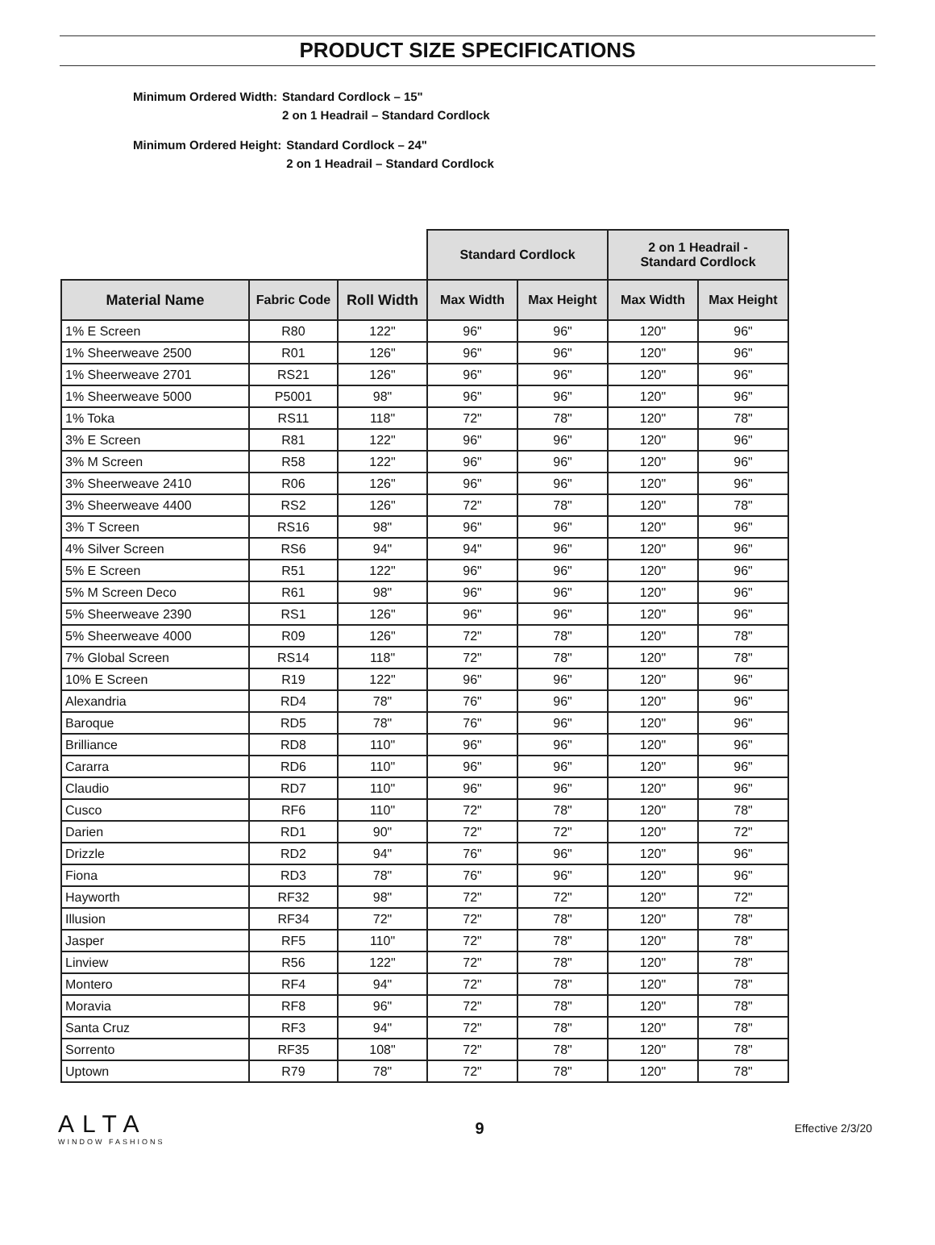PRODUCT SIZE SPECIFICATIONS
| Minimum Ordered Width: | Standard Cordlock – 15" 2 on 1 Headrail – Standard Cordlock |
| Minimum Ordered Height: | Standard Cordlock – 24" 2 on 1 Headrail – Standard Cordlock |
| | | | Standard Cordlock | | 2 on 1 Headrail - Standard Cordlock | |
| --- | --- | --- | --- | --- | --- | --- |
| Material Name | Fabric Code | Roll Width | Max Width | Max Height | Max Width | Max Height |
| 1% E Screen | R80 | 122" | 96" | 96" | 120" | 96" |
| 1% Sheerweave 2500 | R01 | 126" | 96" | 96" | 120" | 96" |
| 1% Sheerweave 2701 | RS21 | 126" | 96" | 96" | 120" | 96" |
| 1% Sheerweave 5000 | P5001 | 98" | 96" | 96" | 120" | 96" |
| 1% Toka | RS11 | 118" | 72" | 78" | 120" | 78" |
| 3% E Screen | R81 | 122" | 96" | 96" | 120" | 96" |
| 3% M Screen | R58 | 122" | 96" | 96" | 120" | 96" |
| 3% Sheerweave 2410 | R06 | 126" | 96" | 96" | 120" | 96" |
| 3% Sheerweave 4400 | RS2 | 126" | 72" | 78" | 120" | 78" |
| 3% T Screen | RS16 | 98" | 96" | 96" | 120" | 96" |
| 4% Silver Screen | RS6 | 94" | 94" | 96" | 120" | 96" |
| 5% E Screen | R51 | 122" | 96" | 96" | 120" | 96" |
| 5% M Screen Deco | R61 | 98" | 96" | 96" | 120" | 96" |
| 5% Sheerweave 2390 | RS1 | 126" | 96" | 96" | 120" | 96" |
| 5% Sheerweave 4000 | R09 | 126" | 72" | 78" | 120" | 78" |
| 7% Global Screen | RS14 | 118" | 72" | 78" | 120" | 78" |
| 10% E Screen | R19 | 122" | 96" | 96" | 120" | 96" |
| Alexandria | RD4 | 78" | 76" | 96" | 120" | 96" |
| Baroque | RD5 | 78" | 76" | 96" | 120" | 96" |
| Brilliance | RD8 | 110" | 96" | 96" | 120" | 96" |
| Cararra | RD6 | 110" | 96" | 96" | 120" | 96" |
| Claudio | RD7 | 110" | 96" | 96" | 120" | 96" |
| Cusco | RF6 | 110" | 72" | 78" | 120" | 78" |
| Darien | RD1 | 90" | 72" | 72" | 120" | 72" |
| Drizzle | RD2 | 94" | 76" | 96" | 120" | 96" |
| Fiona | RD3 | 78" | 76" | 96" | 120" | 96" |
| Hayworth | RF32 | 98" | 72" | 72" | 120" | 72" |
| Illusion | RF34 | 72" | 72" | 78" | 120" | 78" |
| Jasper | RF5 | 110" | 72" | 78" | 120" | 78" |
| Linview | R56 | 122" | 72" | 78" | 120" | 78" |
| Montero | RF4 | 94" | 72" | 78" | 120" | 78" |
| Moravia | RF8 | 96" | 72" | 78" | 120" | 78" |
| Santa Cruz | RF3 | 94" | 72" | 78" | 120" | 78" |
| Sorrento | RF35 | 108" | 72" | 78" | 120" | 78" |
| Uptown | R79 | 78" | 72" | 78" | 120" | 78" |
ALTA
WINDOW FASHIONS
9
Effective 2/3/20